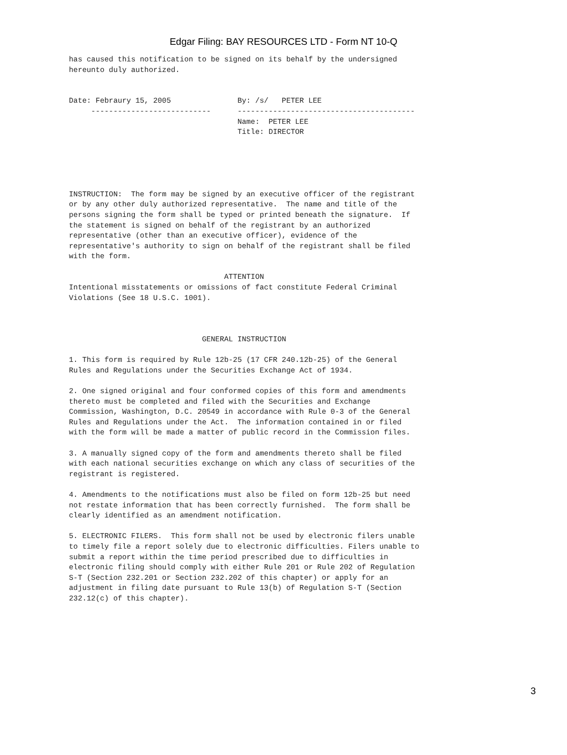Edgar Filing: BAY RESOURCES LTD - Form NT 10-Q
has caused this notification to be signed on its behalf by the undersigned
hereunto duly authorized.


Date: Febraury 15, 2005               By: /s/   PETER LEE
     ---------------------------      ----------------------------------------
                                      Name:  PETER LEE
                                      Title: DIRECTOR





INSTRUCTION:  The form may be signed by an executive officer of the registrant
or by any other duly authorized representative.  The name and title of the
persons signing the form shall be typed or printed beneath the signature.  If
the statement is signed on behalf of the registrant by an authorized
representative (other than an executive officer), evidence of the
representative's authority to sign on behalf of the registrant shall be filed
with the form.

                                   ATTENTION
Intentional misstatements or omissions of fact constitute Federal Criminal
Violations (See 18 U.S.C. 1001).



                              GENERAL INSTRUCTION

1. This form is required by Rule 12b-25 (17 CFR 240.12b-25) of the General
Rules and Regulations under the Securities Exchange Act of 1934.

2. One signed original and four conformed copies of this form and amendments
thereto must be completed and filed with the Securities and Exchange
Commission, Washington, D.C. 20549 in accordance with Rule 0-3 of the General
Rules and Regulations under the Act.  The information contained in or filed
with the form will be made a matter of public record in the Commission files.

3. A manually signed copy of the form and amendments thereto shall be filed
with each national securities exchange on which any class of securities of the
registrant is registered.

4. Amendments to the notifications must also be filed on form 12b-25 but need
not restate information that has been correctly furnished.  The form shall be
clearly identified as an amendment notification.

5. ELECTRONIC FILERS.  This form shall not be used by electronic filers unable
to timely file a report solely due to electronic difficulties. Filers unable to
submit a report within the time period prescribed due to difficulties in
electronic filing should comply with either Rule 201 or Rule 202 of Regulation
S-T (Section 232.201 or Section 232.202 of this chapter) or apply for an
adjustment in filing date pursuant to Rule 13(b) of Regulation S-T (Section
232.12(c) of this chapter).
3